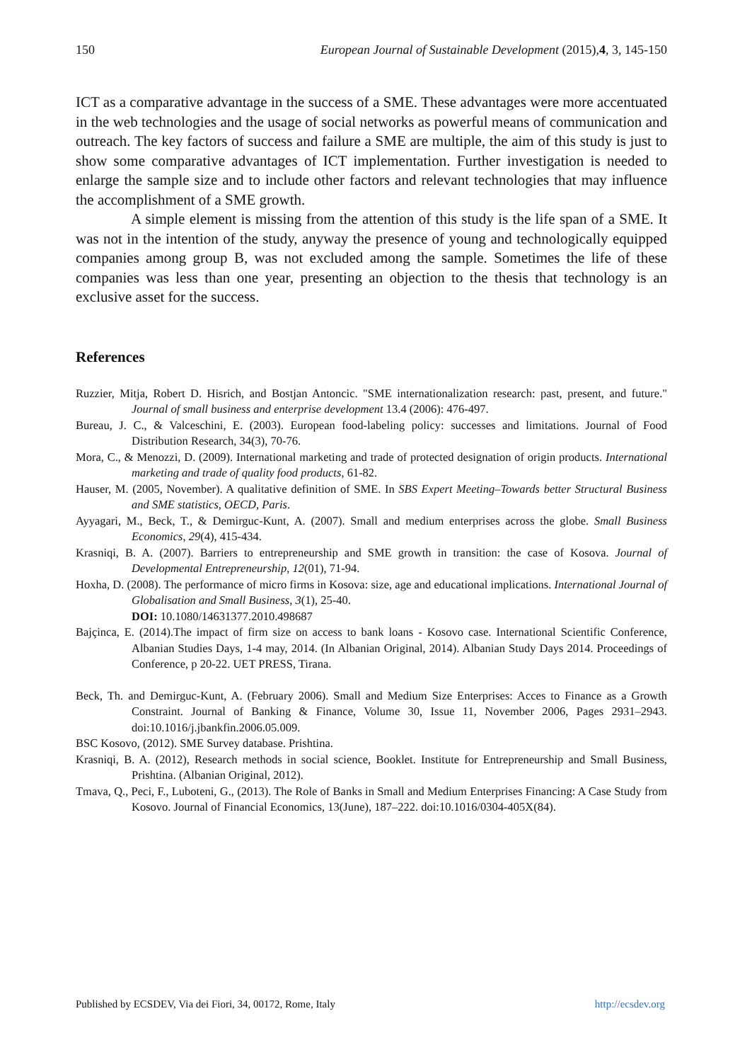150 European Journal of Sustainable Development (2015),4, 3, 145-150
ICT as a comparative advantage in the success of a SME. These advantages were more accentuated in the web technologies and the usage of social networks as powerful means of communication and outreach. The key factors of success and failure a SME are multiple, the aim of this study is just to show some comparative advantages of ICT implementation. Further investigation is needed to enlarge the sample size and to include other factors and relevant technologies that may influence the accomplishment of a SME growth.
A simple element is missing from the attention of this study is the life span of a SME. It was not in the intention of the study, anyway the presence of young and technologically equipped companies among group B, was not excluded among the sample. Sometimes the life of these companies was less than one year, presenting an objection to the thesis that technology is an exclusive asset for the success.
References
Ruzzier, Mitja, Robert D. Hisrich, and Bostjan Antoncic. "SME internationalization research: past, present, and future." Journal of small business and enterprise development 13.4 (2006): 476-497.
Bureau, J. C., & Valceschini, E. (2003). European food-labeling policy: successes and limitations. Journal of Food Distribution Research, 34(3), 70-76.
Mora, C., & Menozzi, D. (2009). International marketing and trade of protected designation of origin products. International marketing and trade of quality food products, 61-82.
Hauser, M. (2005, November). A qualitative definition of SME. In SBS Expert Meeting–Towards better Structural Business and SME statistics, OECD, Paris.
Ayyagari, M., Beck, T., & Demirguc-Kunt, A. (2007). Small and medium enterprises across the globe. Small Business Economics, 29(4), 415-434.
Krasniqi, B. A. (2007). Barriers to entrepreneurship and SME growth in transition: the case of Kosova. Journal of Developmental Entrepreneurship, 12(01), 71-94.
Hoxha, D. (2008). The performance of micro firms in Kosova: size, age and educational implications. International Journal of Globalisation and Small Business, 3(1), 25-40.
DOI: 10.1080/14631377.2010.498687
Bajçinca, E. (2014).The impact of firm size on access to bank loans - Kosovo case. International Scientific Conference, Albanian Studies Days, 1-4 may, 2014. (In Albanian Original, 2014). Albanian Study Days 2014. Proceedings of Conference, p 20-22. UET PRESS, Tirana.
Beck, Th. and Demirguc-Kunt, A. (February 2006). Small and Medium Size Enterprises: Acces to Finance as a Growth Constraint. Journal of Banking & Finance, Volume 30, Issue 11, November 2006, Pages 2931–2943. doi:10.1016/j.jbankfin.2006.05.009.
BSC Kosovo, (2012). SME Survey database. Prishtina.
Krasniqi, B. A. (2012), Research methods in social science, Booklet. Institute for Entrepreneurship and Small Business, Prishtina. (Albanian Original, 2012).
Tmava, Q., Peci, F., Luboteni, G., (2013). The Role of Banks in Small and Medium Enterprises Financing: A Case Study from Kosovo. Journal of Financial Economics, 13(June), 187–222. doi:10.1016/0304-405X(84).
Published by ECSDEV, Via dei Fiori, 34, 00172, Rome, Italy http://ecsdev.org